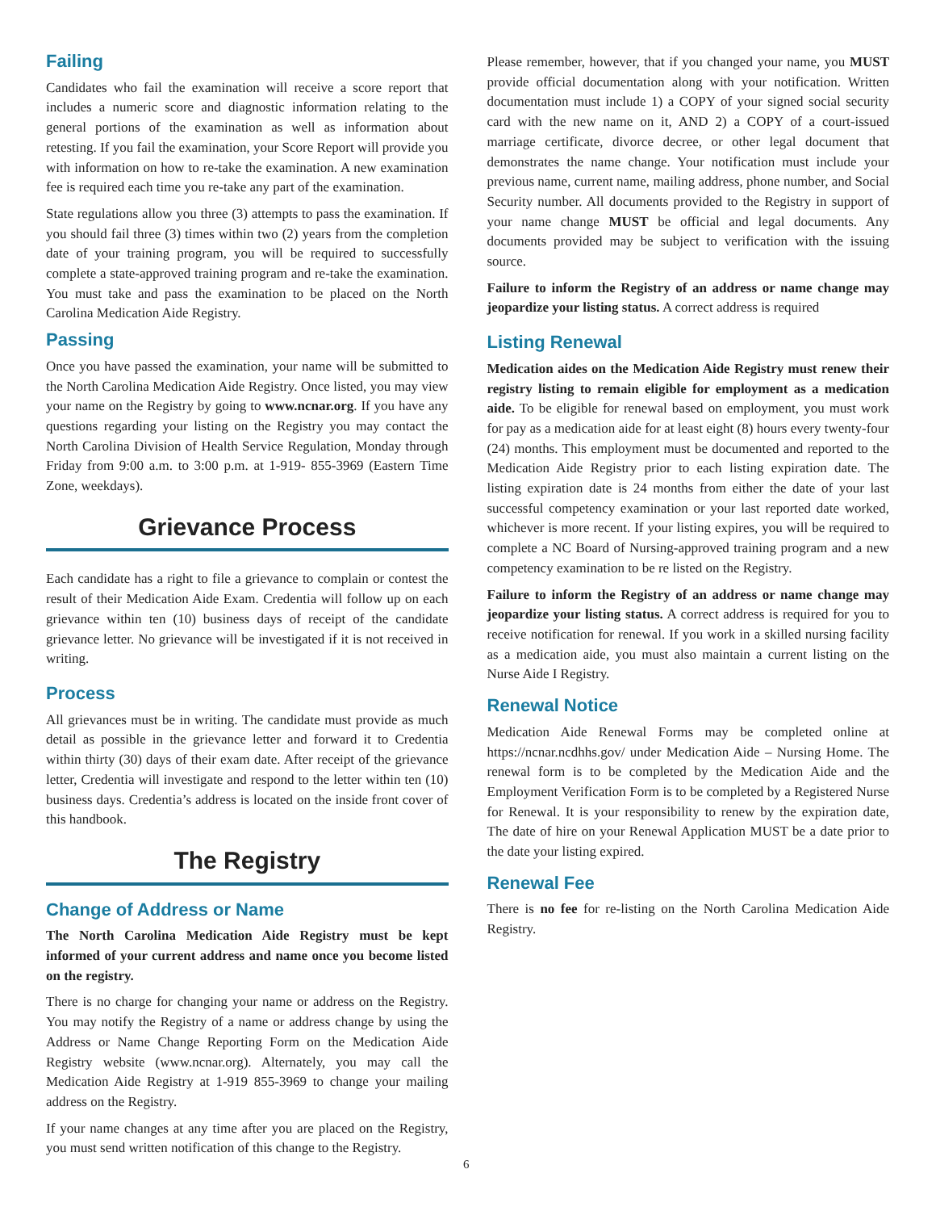Failing
Candidates who fail the examination will receive a score report that includes a numeric score and diagnostic information relating to the general portions of the examination as well as information about retesting. If you fail the examination, your Score Report will provide you with information on how to re-take the examination. A new examination fee is required each time you re-take any part of the examination.
State regulations allow you three (3) attempts to pass the examination. If you should fail three (3) times within two (2) years from the completion date of your training program, you will be required to successfully complete a state-approved training program and re-take the examination. You must take and pass the examination to be placed on the North Carolina Medication Aide Registry.
Passing
Once you have passed the examination, your name will be submitted to the North Carolina Medication Aide Registry. Once listed, you may view your name on the Registry by going to www.ncnar.org. If you have any questions regarding your listing on the Registry you may contact the North Carolina Division of Health Service Regulation, Monday through Friday from 9:00 a.m. to 3:00 p.m. at 1-919- 855-3969 (Eastern Time Zone, weekdays).
Grievance Process
Each candidate has a right to file a grievance to complain or contest the result of their Medication Aide Exam. Credentia will follow up on each grievance within ten (10) business days of receipt of the candidate grievance letter. No grievance will be investigated if it is not received in writing.
Process
All grievances must be in writing. The candidate must provide as much detail as possible in the grievance letter and forward it to Credentia within thirty (30) days of their exam date. After receipt of the grievance letter, Credentia will investigate and respond to the letter within ten (10) business days. Credentia’s address is located on the inside front cover of this handbook.
The Registry
Change of Address or Name
The North Carolina Medication Aide Registry must be kept informed of your current address and name once you become listed on the registry.
There is no charge for changing your name or address on the Registry. You may notify the Registry of a name or address change by using the Address or Name Change Reporting Form on the Medication Aide Registry website (www.ncnar.org). Alternately, you may call the Medication Aide Registry at 1-919 855-3969 to change your mailing address on the Registry.
If your name changes at any time after you are placed on the Registry, you must send written notification of this change to the Registry.
Please remember, however, that if you changed your name, you MUST provide official documentation along with your notification. Written documentation must include 1) a COPY of your signed social security card with the new name on it, AND 2) a COPY of a court-issued marriage certificate, divorce decree, or other legal document that demonstrates the name change. Your notification must include your previous name, current name, mailing address, phone number, and Social Security number. All documents provided to the Registry in support of your name change MUST be official and legal documents. Any documents provided may be subject to verification with the issuing source.
Failure to inform the Registry of an address or name change may jeopardize your listing status. A correct address is required
Listing Renewal
Medication aides on the Medication Aide Registry must renew their registry listing to remain eligible for employment as a medication aide. To be eligible for renewal based on employment, you must work for pay as a medication aide for at least eight (8) hours every twenty-four (24) months. This employment must be documented and reported to the Medication Aide Registry prior to each listing expiration date. The listing expiration date is 24 months from either the date of your last successful competency examination or your last reported date worked, whichever is more recent. If your listing expires, you will be required to complete a NC Board of Nursing-approved training program and a new competency examination to be re listed on the Registry.
Failure to inform the Registry of an address or name change may jeopardize your listing status. A correct address is required for you to receive notification for renewal. If you work in a skilled nursing facility as a medication aide, you must also maintain a current listing on the Nurse Aide I Registry.
Renewal Notice
Medication Aide Renewal Forms may be completed online at https://ncnar.ncdhhs.gov/ under Medication Aide – Nursing Home. The renewal form is to be completed by the Medication Aide and the Employment Verification Form is to be completed by a Registered Nurse for Renewal. It is your responsibility to renew by the expiration date, The date of hire on your Renewal Application MUST be a date prior to the date your listing expired.
Renewal Fee
There is no fee for re-listing on the North Carolina Medication Aide Registry.
6